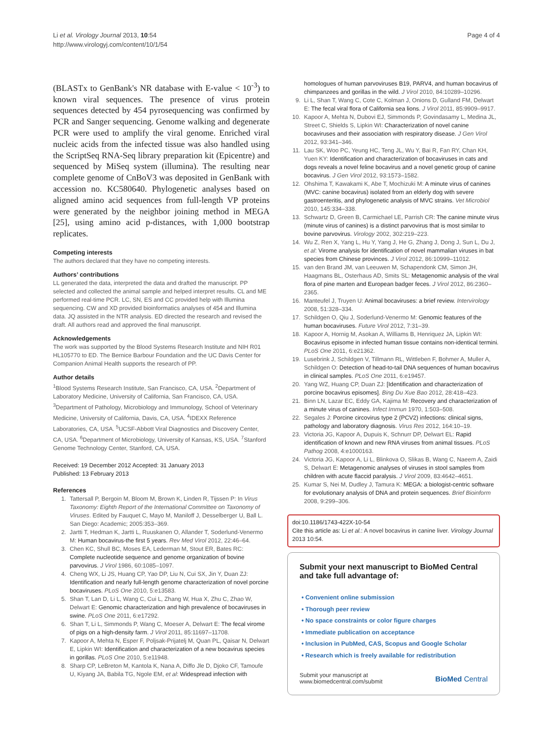Li et al. Virology Journal 2013, 10:54
http://www.virologyj.com/content/10/1/54
Page 4 of 4
(BLASTx to GenBank's NR database with E-value < 10<sup>-3</sup>) to known viral sequences. The presence of virus protein sequences detected by 454 pyrosequencing was confirmed by PCR and Sanger sequencing. Genome walking and degenerate PCR were used to amplify the viral genome. Enriched viral nucleic acids from the infected tissue was also handled using the ScriptSeq RNA-Seq library preparation kit (Epicentre) and sequenced by MiSeq system (illumina). The resulting near complete genome of CnBoV3 was deposited in GenBank with accession no. KC580640. Phylogenetic analyses based on aligned amino acid sequences from full-length VP proteins were generated by the neighbor joining method in MEGA [25], using amino acid p-distances, with 1,000 bootstrap replicates.
Competing interests
The authors declared that they have no competing interests.
Authors’ contributions
LL generated the data, interpreted the data and drafted the manuscript. PP selected and collected the animal sample and helped interpret results. CL and ME performed real-time PCR. LC, SN, ES and CC provided help with Illumina sequencing. CW and XD provided bioinformatics analyses of 454 and Illumina data. JQ assisted in the NTR analysis. ED directed the research and revised the draft. All authors read and approved the final manuscript.
Acknowledgements
The work was supported by the Blood Systems Research Institute and NIH R01 HL105770 to ED. The Bernice Barbour Foundation and the UC Davis Center for Companion Animal Health supports the research of PP.
Author details
<sup>1</sup> Blood Systems Research Institute, San Francisco, CA, USA. <sup>2</sup>Department of Laboratory Medicine, University of California, San Francisco, CA, USA. <sup>3</sup>Department of Pathology, Microbiology and Immunology, School of Veterinary Medicine, University of California, Davis, CA, USA. <sup>4</sup>IDEXX Reference Laboratories, CA, USA. <sup>5</sup>UCSF-Abbott Viral Diagnostics and Discovery Center, CA, USA. <sup>6</sup>Department of Microbiology, University of Kansas, KS, USA. <sup>7</sup>Stanford Genome Technology Center, Stanford, CA, USA.
Received: 19 December 2012 Accepted: 31 January 2013
Published: 13 February 2013
References
1. Tattersall P, Bergoin M, Bloom M, Brown K, Linden R, Tijssen P: In Virus Taxonomy: Eighth Report of the International Committee on Taxonomy of Viruses. Edited by Fauquet C, Mayo M, Maniloff J, Desselberger U, Ball L. San Diego: Academic; 2005:353–369.
2. Jartti T, Hedman K, Jartti L, Ruuskanen O, Allander T, Soderlund-Venermo M: Human bocavirus-the first 5 years. Rev Med Virol 2012, 22:46–64.
3. Chen KC, Shull BC, Moses EA, Lederman M, Stout ER, Bates RC: Complete nucleotide sequence and genome organization of bovine parvovirus. J Virol 1986, 60:1085–1097.
4. Cheng WX, Li JS, Huang CP, Yao DP, Liu N, Cui SX, Jin Y, Duan ZJ: Identification and nearly full-length genome characterization of novel porcine bocaviruses. PLoS One 2010, 5:e13583.
5. Shan T, Lan D, Li L, Wang C, Cui L, Zhang W, Hua X, Zhu C, Zhao W, Delwart E: Genomic characterization and high prevalence of bocaviruses in swine. PLoS One 2011, 6:e17292.
6. Shan T, Li L, Simmonds P, Wang C, Moeser A, Delwart E: The fecal virome of pigs on a high-density farm. J Virol 2011, 85:11697–11708.
7. Kapoor A, Mehta N, Esper F, Poljsak-Prijatelj M, Quan PL, Qaisar N, Delwart E, Lipkin WI: Identification and characterization of a new bocavirus species in gorillas. PLoS One 2010, 5:e11948.
8. Sharp CP, LeBreton M, Kantola K, Nana A, Diffo Jle D, Djoko CF, Tamoufe U, Kiyang JA, Babila TG, Ngole EM, et al: Widespread infection with
homologues of human parvoviruses B19, PARV4, and human bocavirus of chimpanzees and gorillas in the wild. J Virol 2010, 84:10289–10296.
9. Li L, Shan T, Wang C, Cote C, Kolman J, Onions D, Gulland FM, Delwart E: The fecal viral flora of California sea lions. J Virol 2011, 85:9909–9917.
10. Kapoor A, Mehta N, Dubovi EJ, Simmonds P, Govindasamy L, Medina JL, Street C, Shields S, Lipkin WI: Characterization of novel canine bocaviruses and their association with respiratory disease. J Gen Virol 2012, 93:341–346.
11. Lau SK, Woo PC, Yeung HC, Teng JL, Wu Y, Bai R, Fan RY, Chan KH, Yuen KY: Identification and characterization of bocaviruses in cats and dogs reveals a novel feline bocavirus and a novel genetic group of canine bocavirus. J Gen Virol 2012, 93:1573–1582.
12. Ohshima T, Kawakami K, Abe T, Mochizuki M: A minute virus of canines (MVC: canine bocavirus) isolated from an elderly dog with severe gastroenteritis, and phylogenetic analysis of MVC strains. Vet Microbiol 2010, 145:334–338.
13. Schwartz D, Green B, Carmichael LE, Parrish CR: The canine minute virus (minute virus of canines) is a distinct parvovirus that is most similar to bovine parvovirus. Virology 2002, 302:219–223.
14. Wu Z, Ren X, Yang L, Hu Y, Yang J, He G, Zhang J, Dong J, Sun L, Du J, et al: Virome analysis for identification of novel mammalian viruses in bat species from Chinese provinces. J Virol 2012, 86:10999–11012.
15. van den Brand JM, van Leeuwen M, Schapendonk CM, Simon JH, Haagmans BL, Osterhaus AD, Smits SL: Metagenomic analysis of the viral flora of pine marten and European badger feces. J Virol 2012, 86:2360–2365.
16. Manteufel J, Truyen U: Animal bocaviruses: a brief review. Intervirology 2008, 51:328–334.
17. Schildgen O, Qiu J, Soderlund-Venermo M: Genomic features of the human bocaviruses. Future Virol 2012, 7:31–39.
18. Kapoor A, Hornig M, Asokan A, Williams B, Henriquez JA, Lipkin WI: Bocavirus episome in infected human tissue contains non-identical termini. PLoS One 2011, 6:e21362.
19. Lusebrink J, Schildgen V, Tillmann RL, Wittleben F, Bohmer A, Muller A, Schildgen O: Detection of head-to-tail DNA sequences of human bocavirus in clinical samples. PLoS One 2011, 6:e19457.
20. Yang WZ, Huang CP, Duan ZJ: [Identification and characterization of porcine bocavirus episomes]. Bing Du Xue Bao 2012, 28:418–423.
21. Binn LN, Lazar EC, Eddy GA, Kajima M: Recovery and characterization of a minute virus of canines. Infect Immun 1970, 1:503–508.
22. Segales J: Porcine circovirus type 2 (PCV2) infections: clinical signs, pathology and laboratory diagnosis. Virus Res 2012, 164:10–19.
23. Victoria JG, Kapoor A, Dupuis K, Schnurr DP, Delwart EL: Rapid identification of known and new RNA viruses from animal tissues. PLoS Pathog 2008, 4:e1000163.
24. Victoria JG, Kapoor A, Li L, Blinkova O, Slikas B, Wang C, Naeem A, Zaidi S, Delwart E: Metagenomic analyses of viruses in stool samples from children with acute flaccid paralysis. J Virol 2009, 83:4642–4651.
25. Kumar S, Nei M, Dudley J, Tamura K: MEGA: a biologist-centric software for evolutionary analysis of DNA and protein sequences. Brief Bioinform 2008, 9:299–306.
doi:10.1186/1743-422X-10-54
Cite this article as: Li et al.: A novel bocavirus in canine liver. Virology Journal 2013 10:54.
Submit your next manuscript to BioMed Central and take full advantage of:
• Convenient online submission
• Thorough peer review
• No space constraints or color figure charges
• Immediate publication on acceptance
• Inclusion in PubMed, CAS, Scopus and Google Scholar
• Research which is freely available for redistribution
Submit your manuscript at
www.biomedcentral.com/submit
BioMed Central